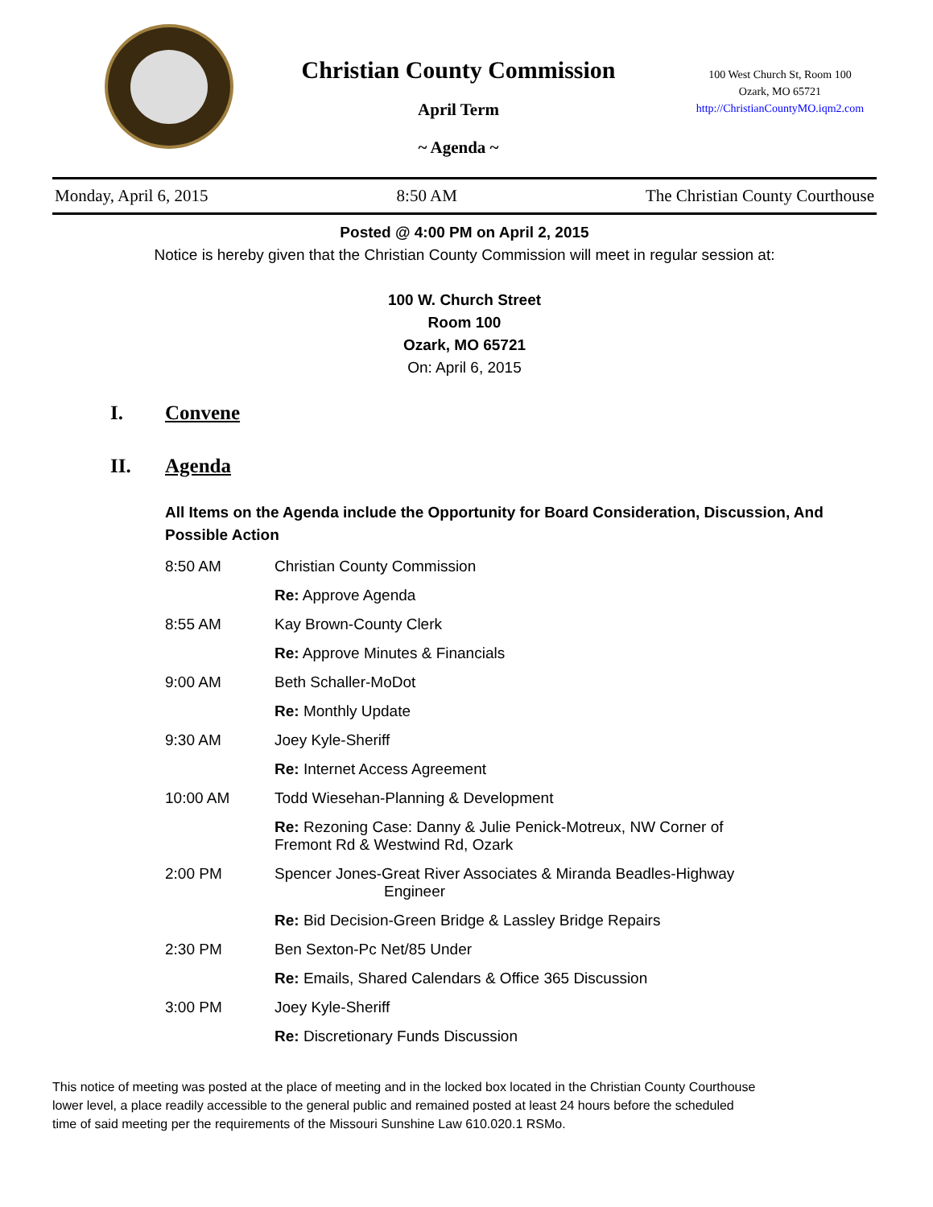Christian County Commission
April Term
~ Agenda ~
100 West Church St, Room 100
Ozark, MO 65721
http://ChristianCountyMO.iqm2.com
Monday, April 6, 2015 8:50 AM The Christian County Courthouse
Posted @ 4:00 PM on April 2, 2015
Notice is hereby given that the Christian County Commission will meet in regular session at:
100 W. Church Street
Room 100
Ozark, MO 65721
On: April 6, 2015
I. Convene
II. Agenda
All Items on the Agenda include the Opportunity for Board Consideration, Discussion, And Possible Action
8:50 AM Christian County Commission
Re: Approve Agenda
8:55 AM Kay Brown-County Clerk
Re: Approve Minutes & Financials
9:00 AM Beth Schaller-MoDot
Re: Monthly Update
9:30 AM Joey Kyle-Sheriff
Re: Internet Access Agreement
10:00 AM Todd Wiesehan-Planning & Development
Re: Rezoning Case: Danny & Julie Penick-Motreux, NW Corner of
Fremont Rd & Westwind Rd, Ozark
2:00 PM Spencer Jones-Great River Associates & Miranda Beadles-Highway
Engineer
Re: Bid Decision-Green Bridge & Lassley Bridge Repairs
2:30 PM Ben Sexton-Pc Net/85 Under
Re: Emails, Shared Calendars & Office 365 Discussion
3:00 PM Joey Kyle-Sheriff
Re: Discretionary Funds Discussion
This notice of meeting was posted at the place of meeting and in the locked box located in the Christian County Courthouse
lower level, a place readily accessible to the general public and remained posted at least 24 hours before the scheduled
time of said meeting per the requirements of the Missouri Sunshine Law 610.020.1 RSMo.